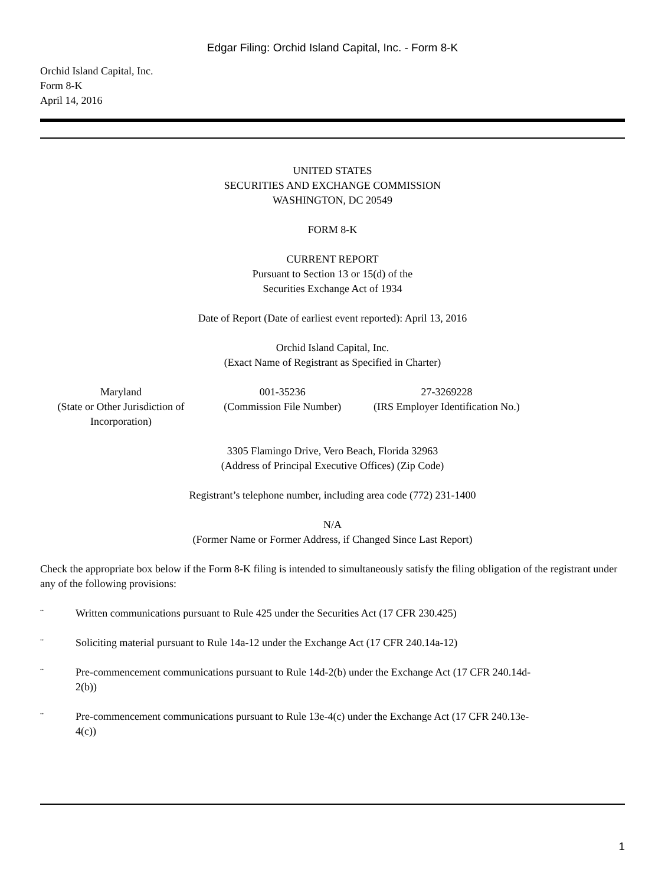Edgar Filing: Orchid Island Capital, Inc. - Form 8-K
Orchid Island Capital, Inc.
Form 8-K
April 14, 2016
UNITED STATES
SECURITIES AND EXCHANGE COMMISSION
WASHINGTON, DC 20549
FORM 8-K
CURRENT REPORT
Pursuant to Section 13 or 15(d) of the
Securities Exchange Act of 1934
Date of Report (Date of earliest event reported): April 13, 2016
Orchid Island Capital, Inc.
(Exact Name of Registrant as Specified in Charter)
| Maryland (State or Other Jurisdiction of Incorporation) | 001-35236 (Commission File Number) | 27-3269228 (IRS Employer Identification No.) |
3305 Flamingo Drive, Vero Beach, Florida 32963
(Address of Principal Executive Offices) (Zip Code)
Registrant’s telephone number, including area code (772) 231-1400
N/A
(Former Name or Former Address, if Changed Since Last Report)
Check the appropriate box below if the Form 8-K filing is intended to simultaneously satisfy the filing obligation of the registrant under any of the following provisions:
¨ Written communications pursuant to Rule 425 under the Securities Act (17 CFR 230.425)
¨ Soliciting material pursuant to Rule 14a-12 under the Exchange Act (17 CFR 240.14a-12)
¨ Pre-commencement communications pursuant to Rule 14d-2(b) under the Exchange Act (17 CFR 240.14d-2(b))
¨ Pre-commencement communications pursuant to Rule 13e-4(c) under the Exchange Act (17 CFR 240.13e-4(c))
1